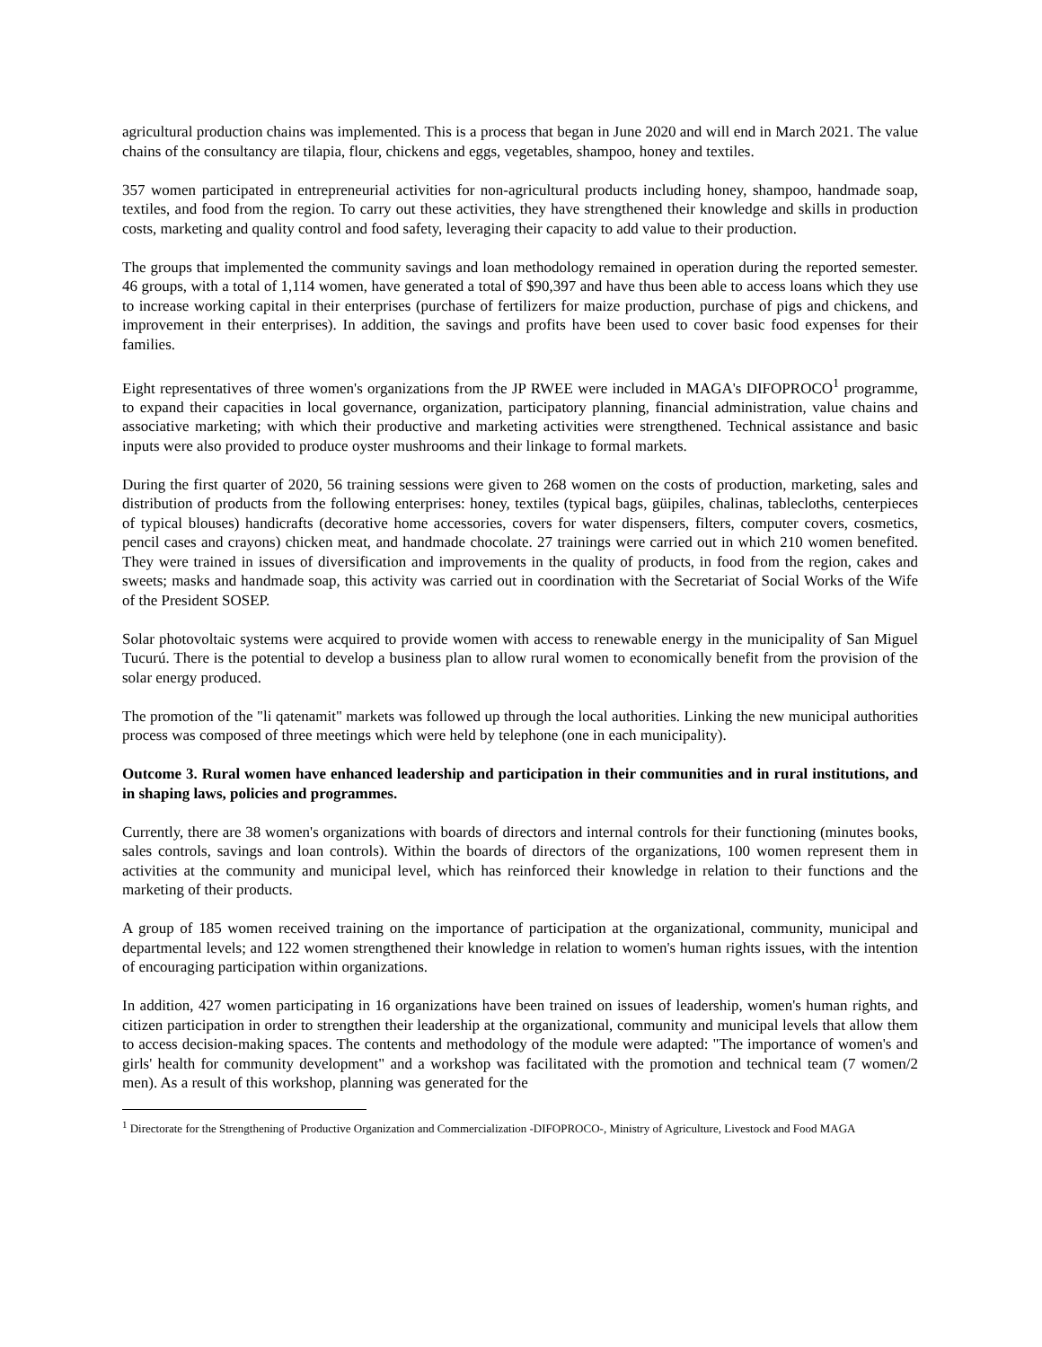agricultural production chains was implemented. This is a process that began in June 2020 and will end in March 2021. The value chains of the consultancy are tilapia, flour, chickens and eggs, vegetables, shampoo, honey and textiles.
357 women participated in entrepreneurial activities for non-agricultural products including honey, shampoo, handmade soap, textiles, and food from the region. To carry out these activities, they have strengthened their knowledge and skills in production costs, marketing and quality control and food safety, leveraging their capacity to add value to their production.
The groups that implemented the community savings and loan methodology remained in operation during the reported semester. 46 groups, with a total of 1,114 women, have generated a total of $90,397 and have thus been able to access loans which they use to increase working capital in their enterprises (purchase of fertilizers for maize production, purchase of pigs and chickens, and improvement in their enterprises). In addition, the savings and profits have been used to cover basic food expenses for their families.
Eight representatives of three women's organizations from the JP RWEE were included in MAGA's DIFOPROCO<sup>1</sup> programme, to expand their capacities in local governance, organization, participatory planning, financial administration, value chains and associative marketing; with which their productive and marketing activities were strengthened. Technical assistance and basic inputs were also provided to produce oyster mushrooms and their linkage to formal markets.
During the first quarter of 2020, 56 training sessions were given to 268 women on the costs of production, marketing, sales and distribution of products from the following enterprises: honey, textiles (typical bags, güipiles, chalinas, tablecloths, centerpieces of typical blouses) handicrafts (decorative home accessories, covers for water dispensers, filters, computer covers, cosmetics, pencil cases and crayons) chicken meat, and handmade chocolate. 27 trainings were carried out in which 210 women benefited. They were trained in issues of diversification and improvements in the quality of products, in food from the region, cakes and sweets; masks and handmade soap, this activity was carried out in coordination with the Secretariat of Social Works of the Wife of the President SOSEP.
Solar photovoltaic systems were acquired to provide women with access to renewable energy in the municipality of San Miguel Tucurú. There is the potential to develop a business plan to allow rural women to economically benefit from the provision of the solar energy produced.
The promotion of the "li qatenamit" markets was followed up through the local authorities. Linking the new municipal authorities process was composed of three meetings which were held by telephone (one in each municipality).
Outcome 3. Rural women have enhanced leadership and participation in their communities and in rural institutions, and in shaping laws, policies and programmes.
Currently, there are 38 women's organizations with boards of directors and internal controls for their functioning (minutes books, sales controls, savings and loan controls). Within the boards of directors of the organizations, 100 women represent them in activities at the community and municipal level, which has reinforced their knowledge in relation to their functions and the marketing of their products.
A group of 185 women received training on the importance of participation at the organizational, community, municipal and departmental levels; and 122 women strengthened their knowledge in relation to women's human rights issues, with the intention of encouraging participation within organizations.
In addition, 427 women participating in 16 organizations have been trained on issues of leadership, women's human rights, and citizen participation in order to strengthen their leadership at the organizational, community and municipal levels that allow them to access decision-making spaces. The contents and methodology of the module were adapted: "The importance of women's and girls' health for community development" and a workshop was facilitated with the promotion and technical team (7 women/2 men). As a result of this workshop, planning was generated for the
<sup>1</sup> Directorate for the Strengthening of Productive Organization and Commercialization -DIFOPROCO-, Ministry of Agriculture, Livestock and Food MAGA